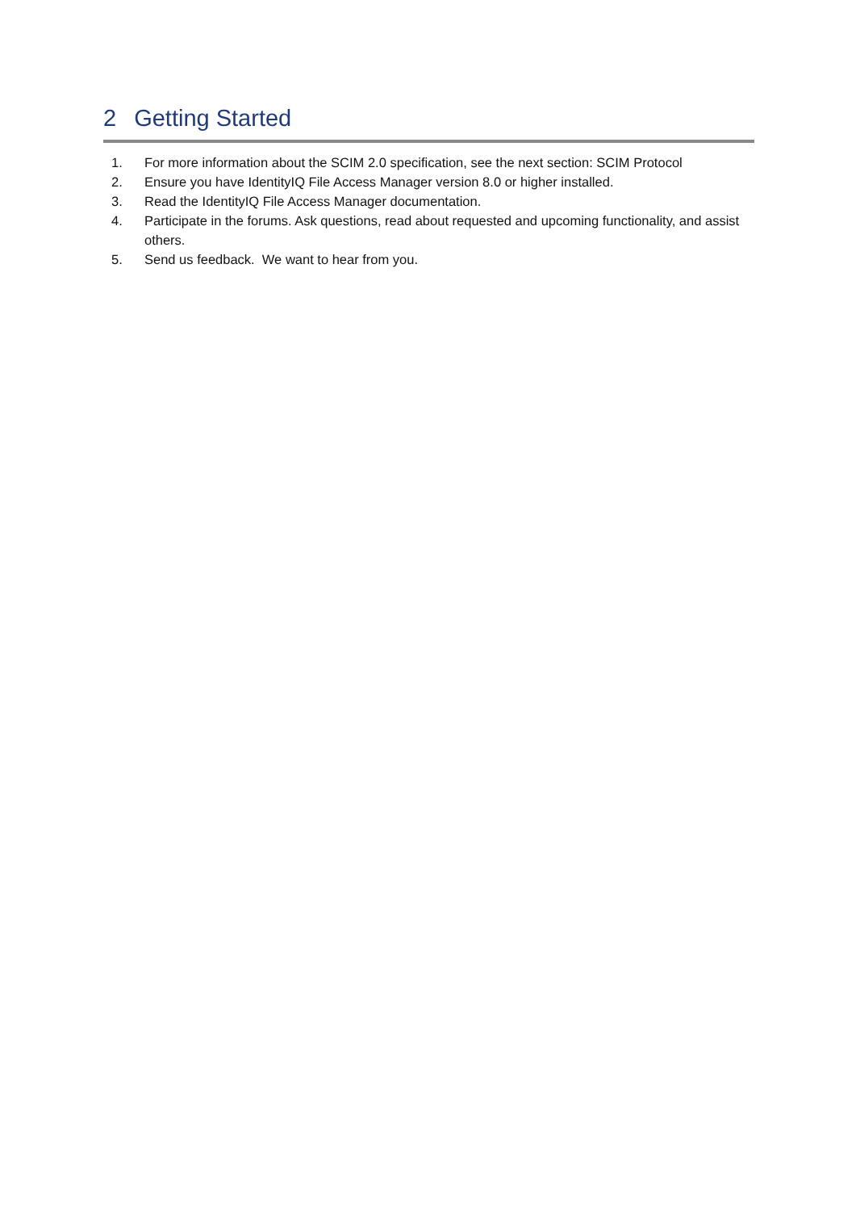2 Getting Started
1. For more information about the SCIM 2.0 specification, see the next section: SCIM Protocol
2. Ensure you have IdentityIQ File Access Manager version 8.0 or higher installed.
3. Read the IdentityIQ File Access Manager documentation.
4. Participate in the forums. Ask questions, read about requested and upcoming functionality, and assist others.
5. Send us feedback. We want to hear from you.